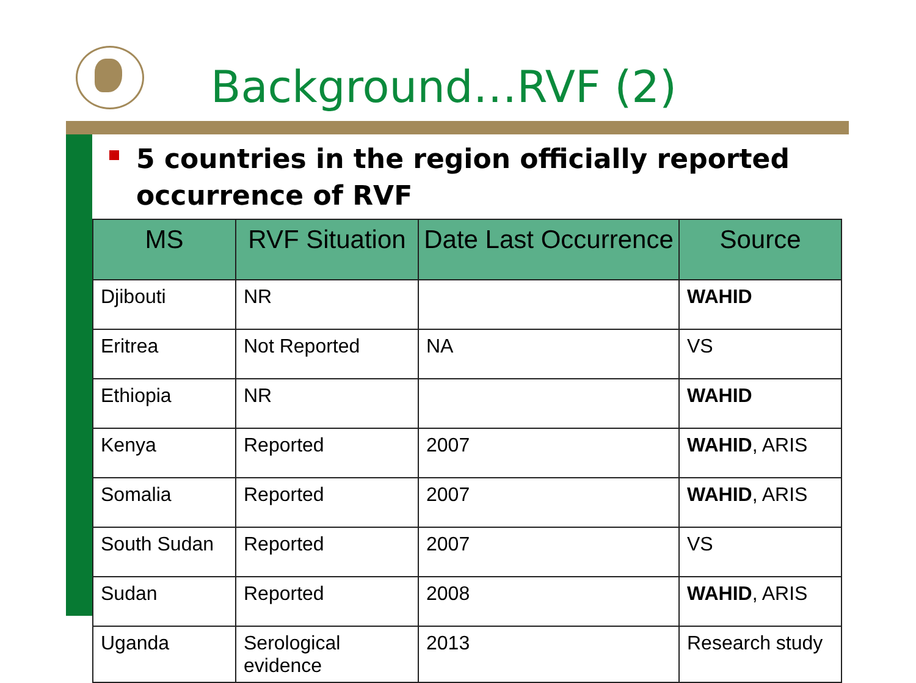Background…RVF (2)
5 countries in the region officially reported occurrence of RVF
| MS | RVF Situation | Date Last Occurrence | Source |
| --- | --- | --- | --- |
| Djibouti | NR | | WAHID |
| Eritrea | Not Reported | NA | VS |
| Ethiopia | NR | | WAHID |
| Kenya | Reported | 2007 | WAHID , ARIS |
| Somalia | Reported | 2007 | WAHID , ARIS |
| South Sudan | Reported | 2007 | VS |
| Sudan | Reported | 2008 | WAHID , ARIS |
| Uganda | Serological evidence | 2013 | Research study |